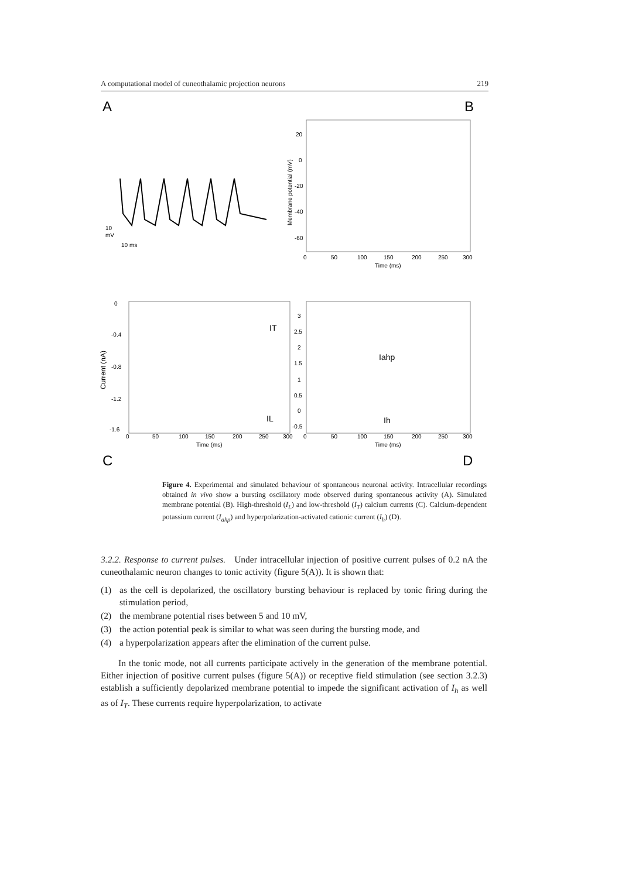A computational model of cuneothalamic projection neurons 219
A
B
C
D
10
mV
10 ms
20
0
-20
-40
-60
0
50
100
150
200
250
300
Time (ms)
Membrane potential (mV)
0
-0.4
-0.8
-1.2
-1.6
Current (nA)
IT
IL
Iahp
Ih
3
2.5
2
1.5
1
0.5
0
-0.5
0
50
100
150
200
250
300
0
50
100
150
200
250
300
Time (ms)
Time (ms)
Figure 4. Experimental and simulated behaviour of spontaneous neuronal activity. Intracellular recordings obtained in vivo show a bursting oscillatory mode observed during spontaneous activity (A). Simulated membrane potential (B). High-threshold (I<sub>L</sub>) and low-threshold (I<sub>T</sub>) calcium currents (C). Calcium-dependent potassium current (I<sub>ahp</sub>) and hyperpolarization-activated cationic current (I<sub>h</sub>) (D).
3.2.2. Response to current pulses. Under intracellular injection of positive current pulses of 0.2 nA the cuneothalamic neuron changes to tonic activity (figure 5(A)). It is shown that:
(1) as the cell is depolarized, the oscillatory bursting behaviour is replaced by tonic firing during the stimulation period,
(2) the membrane potential rises between 5 and 10 mV,
(3) the action potential peak is similar to what was seen during the bursting mode, and
(4) a hyperpolarization appears after the elimination of the current pulse.
In the tonic mode, not all currents participate actively in the generation of the membrane potential. Either injection of positive current pulses (figure 5(A)) or receptive field stimulation (see section 3.2.3) establish a sufficiently depolarized membrane potential to impede the significant activation of I<sub>h</sub> as well as of I<sub>T</sub>. These currents require hyperpolarization, to activate